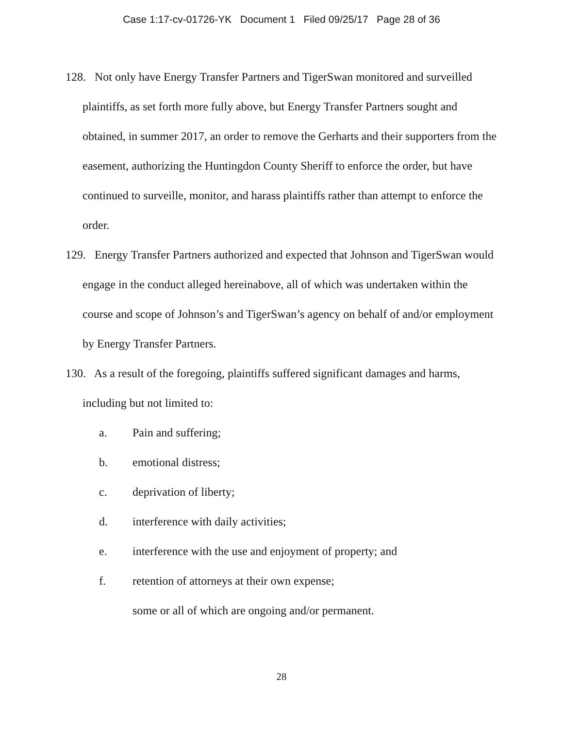Case 1:17-cv-01726-YK Document 1 Filed 09/25/17 Page 28 of 36
128. Not only have Energy Transfer Partners and TigerSwan monitored and surveilled plaintiffs, as set forth more fully above, but Energy Transfer Partners sought and obtained, in summer 2017, an order to remove the Gerharts and their supporters from the easement, authorizing the Huntingdon County Sheriff to enforce the order, but have continued to surveille, monitor, and harass plaintiffs rather than attempt to enforce the order.
129. Energy Transfer Partners authorized and expected that Johnson and TigerSwan would engage in the conduct alleged hereinabove, all of which was undertaken within the course and scope of Johnson’s and TigerSwan’s agency on behalf of and/or employment by Energy Transfer Partners.
130. As a result of the foregoing, plaintiffs suffered significant damages and harms, including but not limited to:
a. Pain and suffering;
b. emotional distress;
c. deprivation of liberty;
d. interference with daily activities;
e. interference with the use and enjoyment of property; and
f. retention of attorneys at their own expense;
some or all of which are ongoing and/or permanent.
28